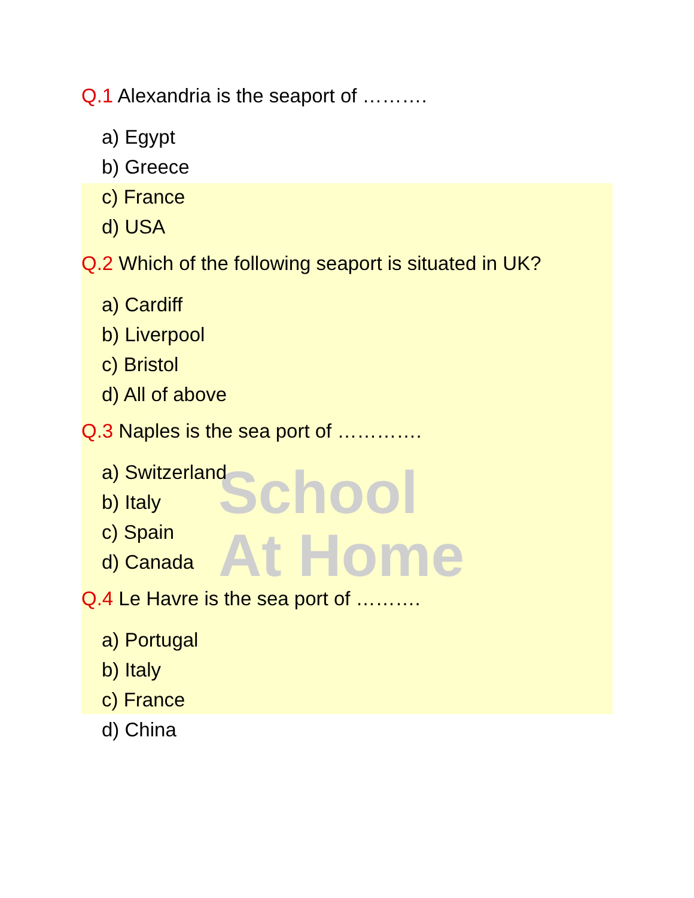School
At Home
Q.1 Alexandria is the seaport of ……….
a) Egypt
b) Greece
c) France
d) USA
Q.2 Which of the following seaport is situated in UK?
a) Cardiff
b) Liverpool
c) Bristol
d) All of above
Q.3 Naples is the sea port of ………….
a) Switzerland
b) Italy
c) Spain
d) Canada
Q.4 Le Havre is the sea port of ……….
a) Portugal
b) Italy
c) France
d) China